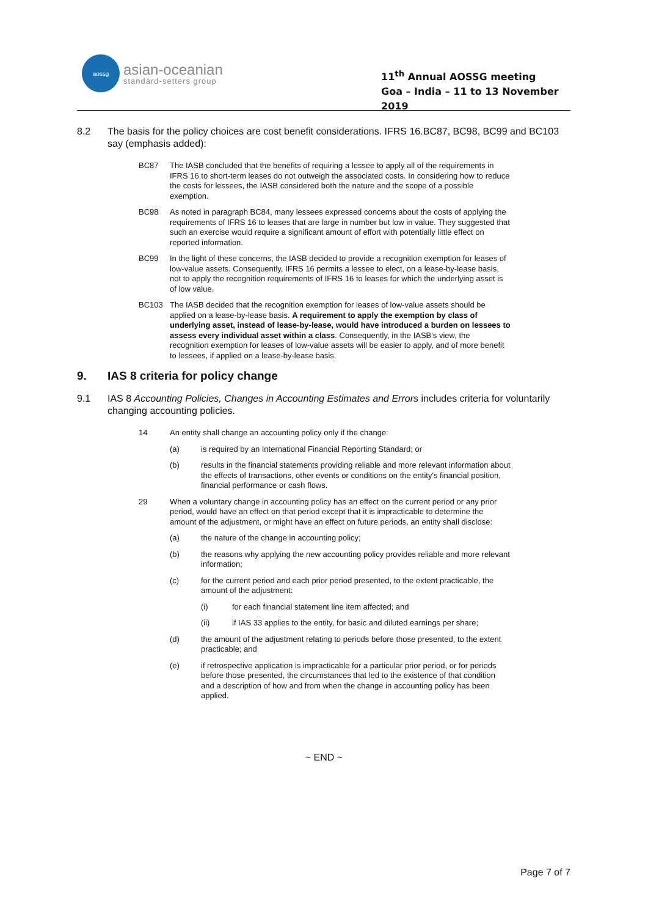aossg
asian-oceanian
standard-setters group
11<sup>th</sup> Annual AOSSG meeting
Goa – India – 11 to 13 November 2019
8.2 The basis for the policy choices are cost benefit considerations. IFRS 16.BC87, BC98, BC99 and BC103 say (emphasis added):
BC87 The IASB concluded that the benefits of requiring a lessee to apply all of the requirements in IFRS 16 to short-term leases do not outweigh the associated costs. In considering how to reduce the costs for lessees, the IASB considered both the nature and the scope of a possible exemption.
BC98 As noted in paragraph BC84, many lessees expressed concerns about the costs of applying the requirements of IFRS 16 to leases that are large in number but low in value. They suggested that such an exercise would require a significant amount of effort with potentially little effect on reported information.
BC99 In the light of these concerns, the IASB decided to provide a recognition exemption for leases of low-value assets. Consequently, IFRS 16 permits a lessee to elect, on a lease-by-lease basis, not to apply the recognition requirements of IFRS 16 to leases for which the underlying asset is of low value.
BC103 The IASB decided that the recognition exemption for leases of low-value assets should be applied on a lease-by-lease basis. A requirement to apply the exemption by class of underlying asset, instead of lease-by-lease, would have introduced a burden on lessees to assess every individual asset within a class. Consequently, in the IASB's view, the recognition exemption for leases of low-value assets will be easier to apply, and of more benefit to lessees, if applied on a lease-by-lease basis.
9. IAS 8 criteria for policy change
9.1 IAS 8 Accounting Policies, Changes in Accounting Estimates and Errors includes criteria for voluntarily changing accounting policies.
14 An entity shall change an accounting policy only if the change:
(a) is required by an International Financial Reporting Standard; or
(b) results in the financial statements providing reliable and more relevant information about the effects of transactions, other events or conditions on the entity's financial position, financial performance or cash flows.
29 When a voluntary change in accounting policy has an effect on the current period or any prior period, would have an effect on that period except that it is impracticable to determine the amount of the adjustment, or might have an effect on future periods, an entity shall disclose:
(a) the nature of the change in accounting policy;
(b) the reasons why applying the new accounting policy provides reliable and more relevant information;
(c) for the current period and each prior period presented, to the extent practicable, the amount of the adjustment:
(i) for each financial statement line item affected; and
(ii) if IAS 33 applies to the entity, for basic and diluted earnings per share;
(d) the amount of the adjustment relating to periods before those presented, to the extent practicable; and
(e) if retrospective application is impracticable for a particular prior period, or for periods before those presented, the circumstances that led to the existence of that condition and a description of how and from when the change in accounting policy has been applied.
~ END ~
Page 7 of 7